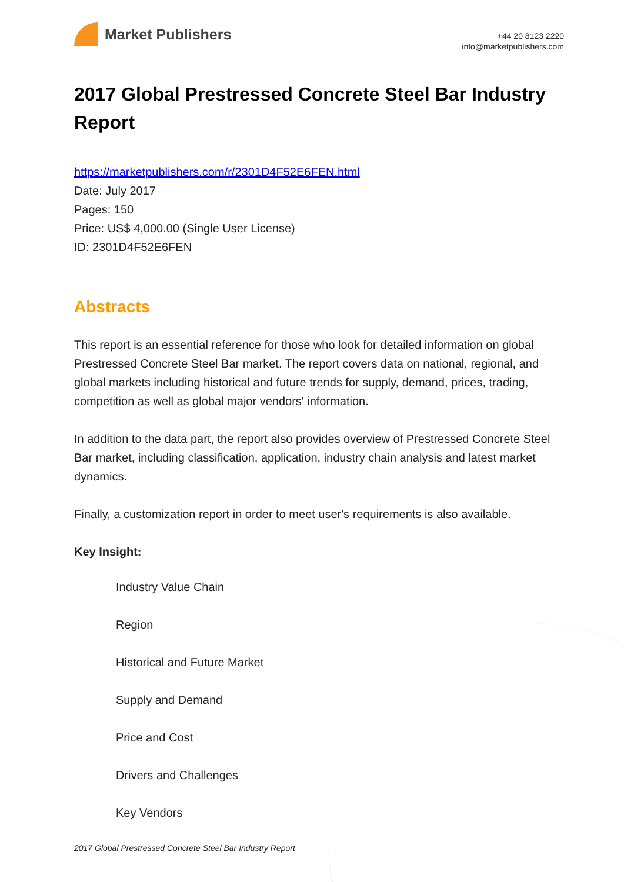Market Publishers
+44 20 8123 2220
info@marketpublishers.com
2017 Global Prestressed Concrete Steel Bar Industry Report
https://marketpublishers.com/r/2301D4F52E6FEN.html
Date: July 2017
Pages: 150
Price: US$ 4,000.00 (Single User License)
ID: 2301D4F52E6FEN
Abstracts
This report is an essential reference for those who look for detailed information on global Prestressed Concrete Steel Bar market. The report covers data on national, regional, and global markets including historical and future trends for supply, demand, prices, trading, competition as well as global major vendors' information.
In addition to the data part, the report also provides overview of Prestressed Concrete Steel Bar market, including classification, application, industry chain analysis and latest market dynamics.
Finally, a customization report in order to meet user's requirements is also available.
Key Insight:
Industry Value Chain
Region
Historical and Future Market
Supply and Demand
Price and Cost
Drivers and Challenges
Key Vendors
2017 Global Prestressed Concrete Steel Bar Industry Report